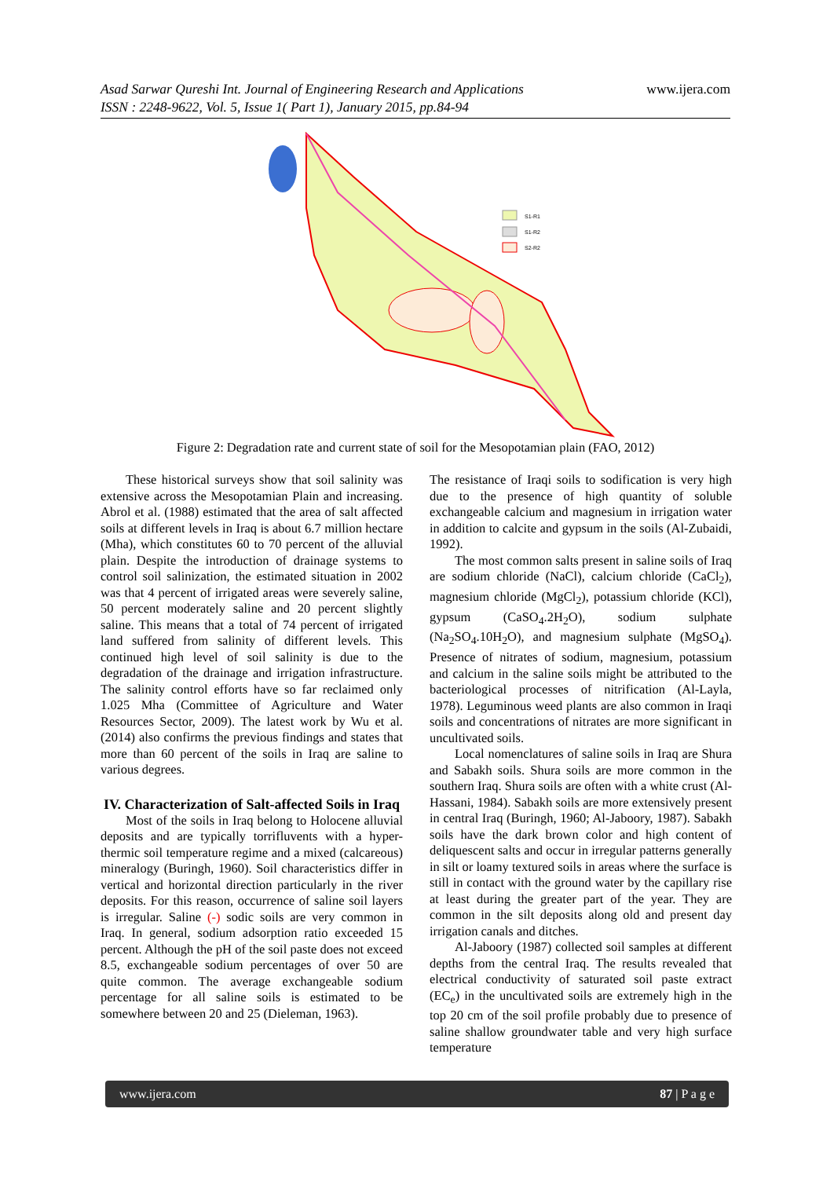Asad Sarwar Qureshi Int. Journal of Engineering Research and Applications
www.ijera.com
ISSN : 2248-9622, Vol. 5, Issue 1( Part 1), January 2015, pp.84-94
S1-R1
S1-R2
S2-R2
Figure 2: Degradation rate and current state of soil for the Mesopotamian plain (FAO, 2012)
These historical surveys show that soil salinity was extensive across the Mesopotamian Plain and increasing. Abrol et al. (1988) estimated that the area of salt affected soils at different levels in Iraq is about 6.7 million hectare (Mha), which constitutes 60 to 70 percent of the alluvial plain. Despite the introduction of drainage systems to control soil salinization, the estimated situation in 2002 was that 4 percent of irrigated areas were severely saline, 50 percent moderately saline and 20 percent slightly saline. This means that a total of 74 percent of irrigated land suffered from salinity of different levels. This continued high level of soil salinity is due to the degradation of the drainage and irrigation infrastructure. The salinity control efforts have so far reclaimed only 1.025 Mha (Committee of Agriculture and Water Resources Sector, 2009). The latest work by Wu et al. (2014) also confirms the previous findings and states that more than 60 percent of the soils in Iraq are saline to various degrees.
IV. Characterization of Salt-affected Soils in Iraq
Most of the soils in Iraq belong to Holocene alluvial deposits and are typically torrifluvents with a hyper-thermic soil temperature regime and a mixed (calcareous) mineralogy (Buringh, 1960). Soil characteristics differ in vertical and horizontal direction particularly in the river deposits. For this reason, occurrence of saline soil layers is irregular. Saline (-) sodic soils are very common in Iraq. In general, sodium adsorption ratio exceeded 15 percent. Although the pH of the soil paste does not exceed 8.5, exchangeable sodium percentages of over 50 are quite common. The average exchangeable sodium percentage for all saline soils is estimated to be somewhere between 20 and 25 (Dieleman, 1963).
The resistance of Iraqi soils to sodification is very high due to the presence of high quantity of soluble exchangeable calcium and magnesium in irrigation water in addition to calcite and gypsum in the soils (Al-Zubaidi, 1992).
The most common salts present in saline soils of Iraq are sodium chloride (NaCl), calcium chloride (CaCl<sub>2</sub>), magnesium chloride (MgCl<sub>2</sub>), potassium chloride (KCl), gypsum (CaSO<sub>4</sub>.2H<sub>2</sub>O), sodium sulphate (Na<sub>2</sub>SO<sub>4</sub>.10H<sub>2</sub>O), and magnesium sulphate (MgSO<sub>4</sub>). Presence of nitrates of sodium, magnesium, potassium and calcium in the saline soils might be attributed to the bacteriological processes of nitrification (Al-Layla, 1978). Leguminous weed plants are also common in Iraqi soils and concentrations of nitrates are more significant in uncultivated soils.
Local nomenclatures of saline soils in Iraq are Shura and Sabakh soils. Shura soils are more common in the southern Iraq. Shura soils are often with a white crust (Al-Hassani, 1984). Sabakh soils are more extensively present in central Iraq (Buringh, 1960; Al-Jaboory, 1987). Sabakh soils have the dark brown color and high content of deliquescent salts and occur in irregular patterns generally in silt or loamy textured soils in areas where the surface is still in contact with the ground water by the capillary rise at least during the greater part of the year. They are common in the silt deposits along old and present day irrigation canals and ditches.
Al-Jaboory (1987) collected soil samples at different depths from the central Iraq. The results revealed that electrical conductivity of saturated soil paste extract (EC<sub>e</sub>) in the uncultivated soils are extremely high in the top 20 cm of the soil profile probably due to presence of saline shallow groundwater table and very high surface temperature
www.ijera.com 87 | P a g e